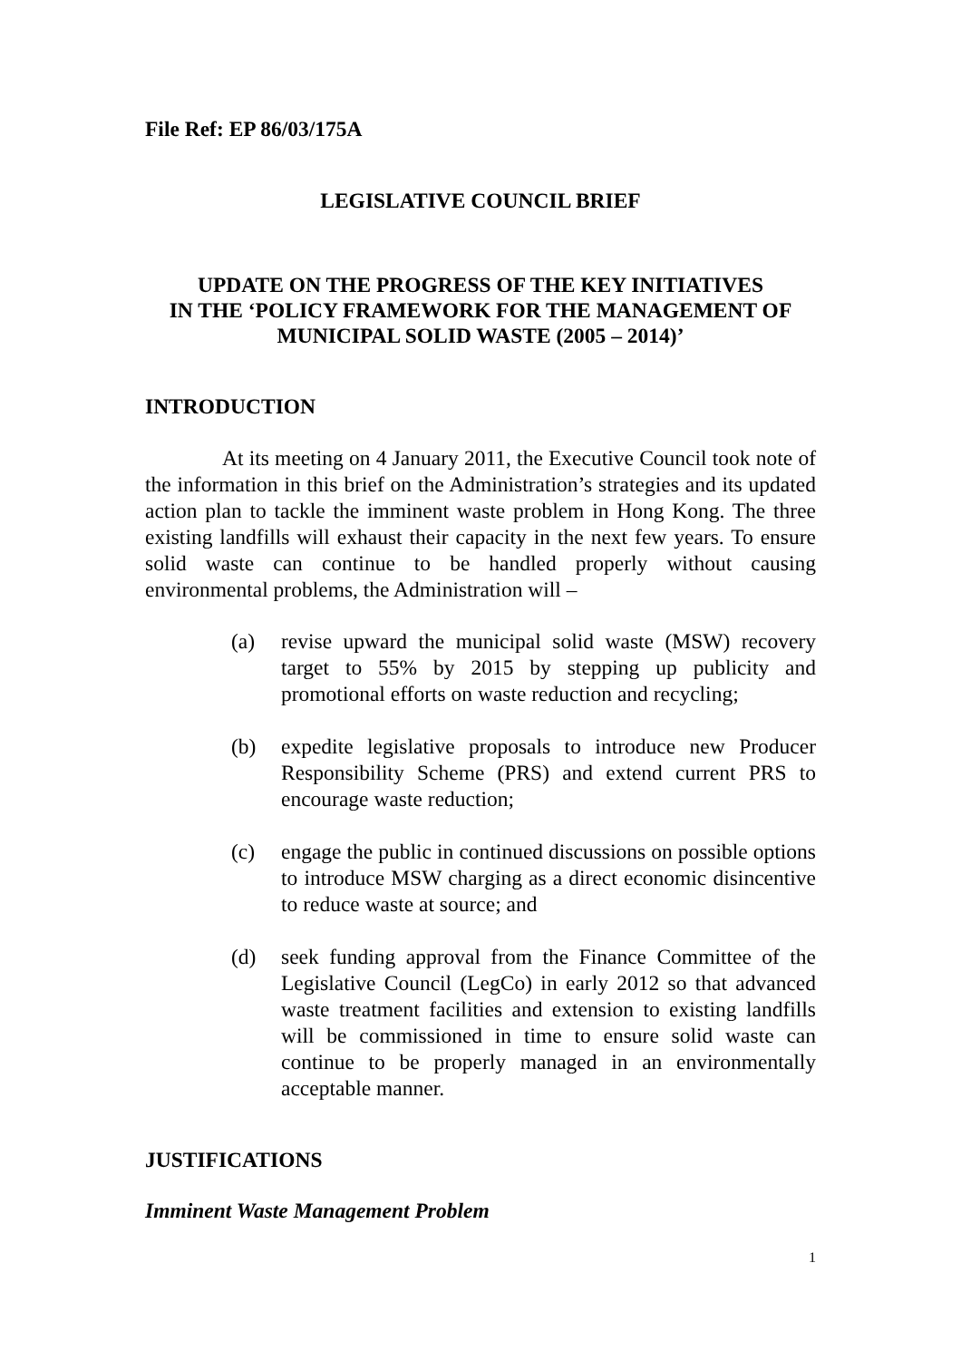File Ref: EP 86/03/175A
LEGISLATIVE COUNCIL BRIEF
UPDATE ON THE PROGRESS OF THE KEY INITIATIVES
IN THE ‘POLICY FRAMEWORK FOR THE MANAGEMENT OF
MUNICIPAL SOLID WASTE (2005 – 2014)’
INTRODUCTION
At its meeting on 4 January 2011, the Executive Council took note of the information in this brief on the Administration’s strategies and its updated action plan to tackle the imminent waste problem in Hong Kong. The three existing landfills will exhaust their capacity in the next few years. To ensure solid waste can continue to be handled properly without causing environmental problems, the Administration will –
(a) revise upward the municipal solid waste (MSW) recovery target to 55% by 2015 by stepping up publicity and promotional efforts on waste reduction and recycling;
(b) expedite legislative proposals to introduce new Producer Responsibility Scheme (PRS) and extend current PRS to encourage waste reduction;
(c) engage the public in continued discussions on possible options to introduce MSW charging as a direct economic disincentive to reduce waste at source; and
(d) seek funding approval from the Finance Committee of the Legislative Council (LegCo) in early 2012 so that advanced waste treatment facilities and extension to existing landfills will be commissioned in time to ensure solid waste can continue to be properly managed in an environmentally acceptable manner.
JUSTIFICATIONS
Imminent Waste Management Problem
1